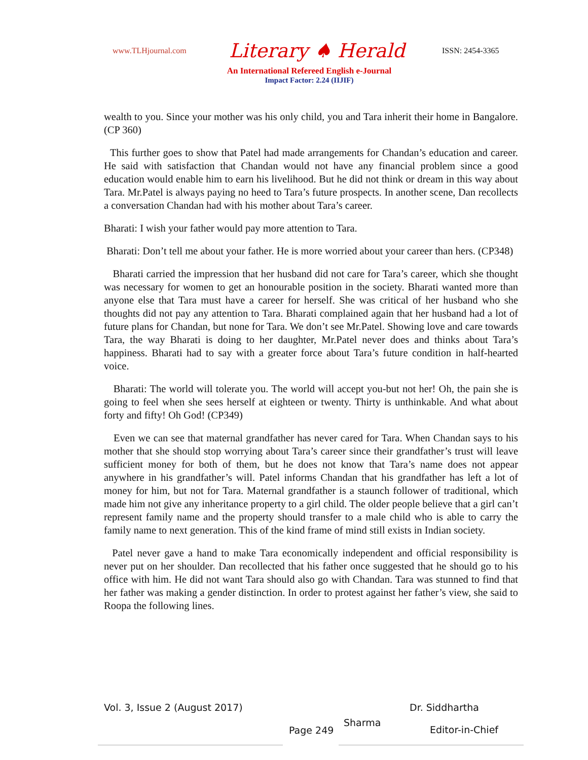www.TLHjournal.com Literary ♠ Herald ISSN: 2454-3365
An International Refereed English e-Journal
Impact Factor: 2.24 (IIJIF)
wealth to you. Since your mother was his only child, you and Tara inherit their home in Bangalore. (CP 360)
This further goes to show that Patel had made arrangements for Chandan’s education and career. He said with satisfaction that Chandan would not have any financial problem since a good education would enable him to earn his livelihood. But he did not think or dream in this way about Tara. Mr.Patel is always paying no heed to Tara’s future prospects. In another scene, Dan recollects a conversation Chandan had with his mother about Tara’s career.
Bharati: I wish your father would pay more attention to Tara.
Bharati: Don’t tell me about your father. He is more worried about your career than hers. (CP348)
Bharati carried the impression that her husband did not care for Tara’s career, which she thought was necessary for women to get an honourable position in the society. Bharati wanted more than anyone else that Tara must have a career for herself. She was critical of her husband who she thoughts did not pay any attention to Tara. Bharati complained again that her husband had a lot of future plans for Chandan, but none for Tara. We don’t see Mr.Patel. Showing love and care towards Tara, the way Bharati is doing to her daughter, Mr.Patel never does and thinks about Tara’s happiness. Bharati had to say with a greater force about Tara’s future condition in half-hearted voice.
Bharati: The world will tolerate you. The world will accept you-but not her! Oh, the pain she is going to feel when she sees herself at eighteen or twenty. Thirty is unthinkable. And what about forty and fifty! Oh God! (CP349)
Even we can see that maternal grandfather has never cared for Tara. When Chandan says to his mother that she should stop worrying about Tara’s career since their grandfather’s trust will leave sufficient money for both of them, but he does not know that Tara’s name does not appear anywhere in his grandfather’s will. Patel informs Chandan that his grandfather has left a lot of money for him, but not for Tara. Maternal grandfather is a staunch follower of traditional, which made him not give any inheritance property to a girl child. The older people believe that a girl can’t represent family name and the property should transfer to a male child who is able to carry the family name to next generation. This of the kind frame of mind still exists in Indian society.
Patel never gave a hand to make Tara economically independent and official responsibility is never put on her shoulder. Dan recollected that his father once suggested that he should go to his office with him. He did not want Tara should also go with Chandan. Tara was stunned to find that her father was making a gender distinction. In order to protest against her father’s view, she said to Roopa the following lines.
Vol. 3, Issue 2 (August 2017)
Page 249
Sharma
Dr. Siddhartha
Editor-in-Chief